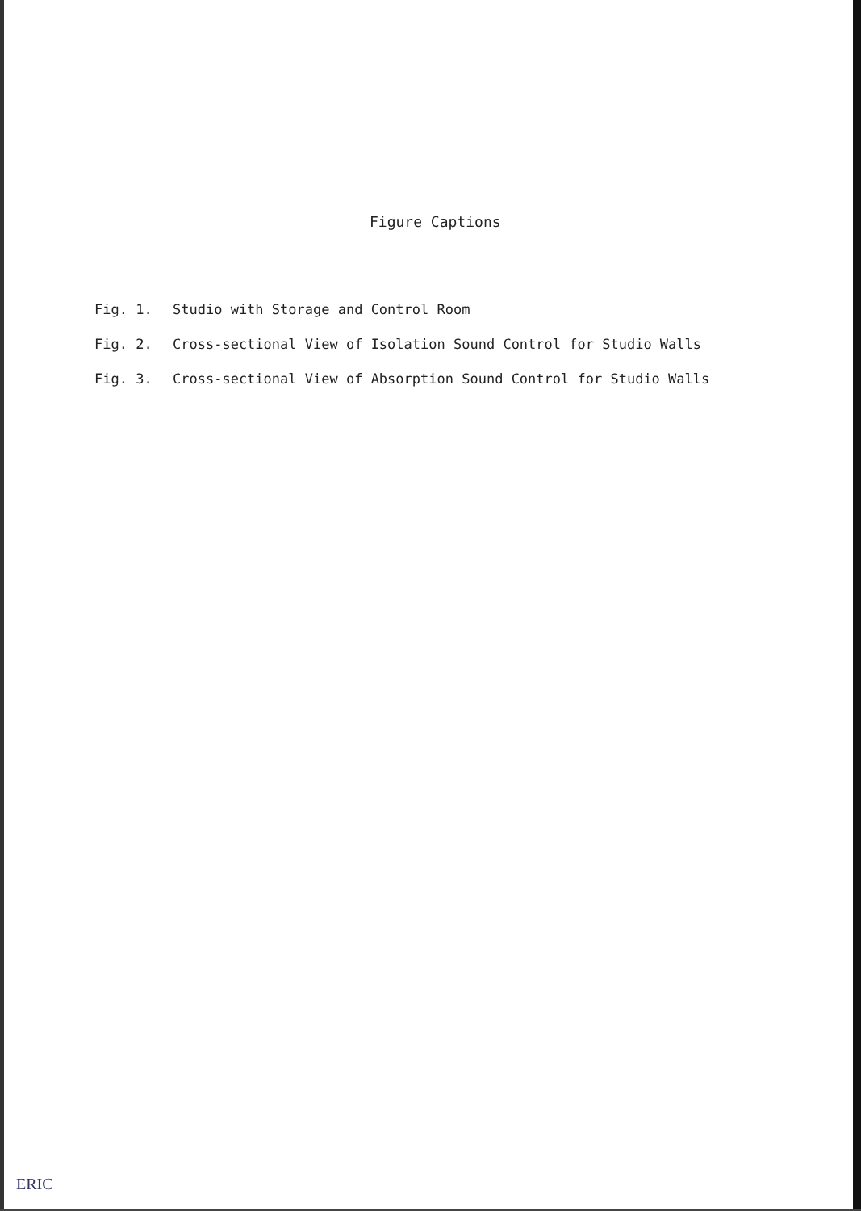Figure Captions
Fig. 1. Studio with Storage and Control Room
Fig. 2. Cross-sectional View of Isolation Sound Control for Studio Walls
Fig. 3. Cross-sectional View of Absorption Sound Control for Studio Walls
ERIC